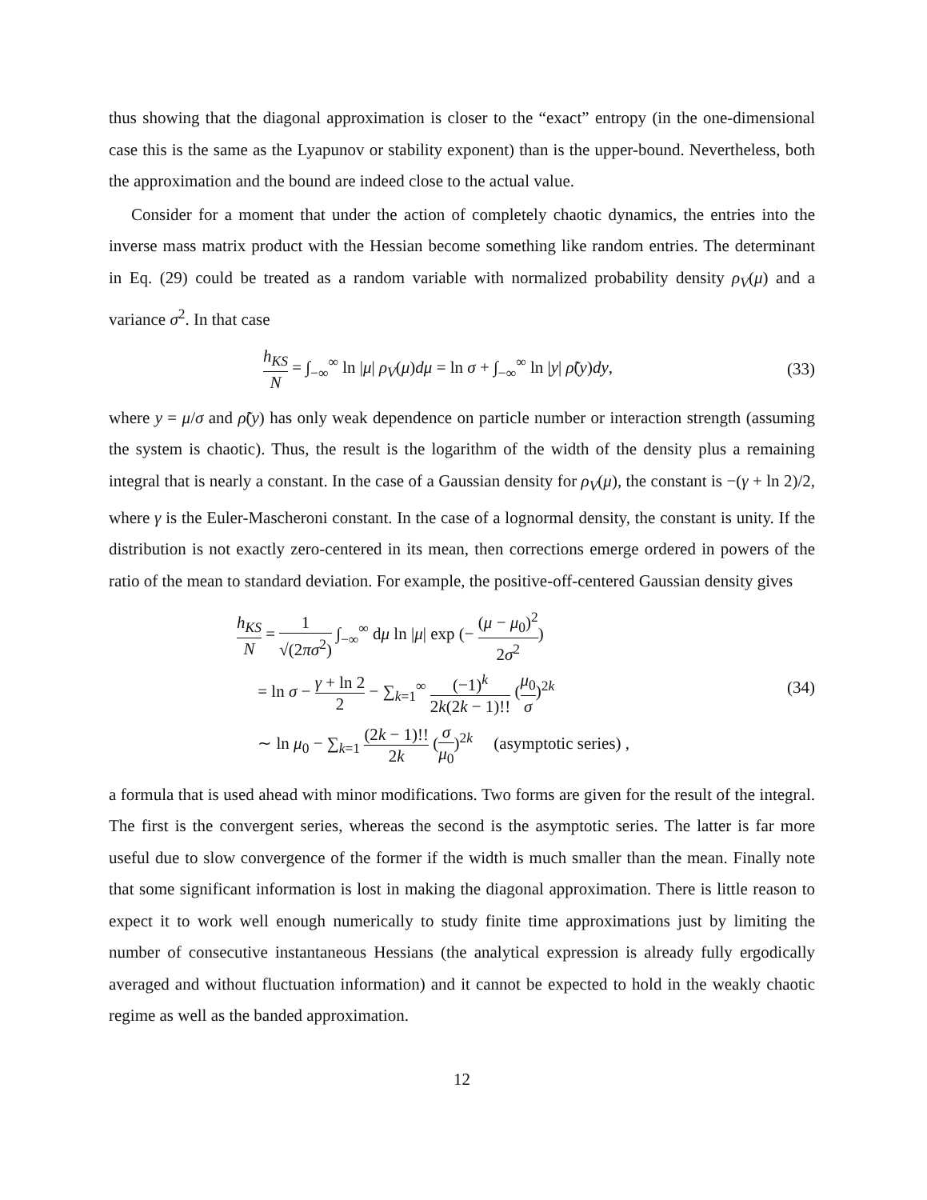thus showing that the diagonal approximation is closer to the “exact” entropy (in the one-dimensional case this is the same as the Lyapunov or stability exponent) than is the upper-bound. Nevertheless, both the approximation and the bound are indeed close to the actual value.
Consider for a moment that under the action of completely chaotic dynamics, the entries into the inverse mass matrix product with the Hessian become something like random entries. The determinant in Eq. (29) could be treated as a random variable with normalized probability density ρ<sub>V</sub>(μ) and a variance σ<sup>2</sup>. In that case
h<sub>KS</sub> N = ∫<sub>−∞</sub><sup>∞</sup> ln |μ| ρ<sub>V</sub>(μ)dμ = ln σ + ∫<sub>−∞</sub><sup>∞</sup> ln |y| ρ̃(y)dy,
(33)
where y = μ/σ and ρ̃(y) has only weak dependence on particle number or interaction strength (assuming the system is chaotic). Thus, the result is the logarithm of the width of the density plus a remaining integral that is nearly a constant. In the case of a Gaussian density for ρ<sub>V</sub>(μ), the constant is −(γ + ln 2)/2, where γ is the Euler-Mascheroni constant. In the case of a lognormal density, the constant is unity. If the distribution is not exactly zero-centered in its mean, then corrections emerge ordered in powers of the ratio of the mean to standard deviation. For example, the positive-off-centered Gaussian density gives
h<sub>KS</sub> N = 1 √(2πσ<sup>2</sup>) ∫<sub>−∞</sub><sup>∞</sup> dμ ln |μ| exp (− (μ − μ<sub>0</sub>)<sup>2</sup> 2σ<sup>2</sup>)
= ln σ − γ + ln 2 2 − ∑<sub>k=1</sub><sup>∞</sup> (−1)<sup>k</sup> 2k(2k − 1)!! (μ<sub>0</sub> σ)<sup>2k</sup>
∼ ln μ<sub>0</sub> − ∑<sub>k=1</sub> (2k − 1)!! 2k (σ μ<sub>0</sub>)<sup>2k</sup> (asymptotic series) ,
(34)
a formula that is used ahead with minor modifications. Two forms are given for the result of the integral. The first is the convergent series, whereas the second is the asymptotic series. The latter is far more useful due to slow convergence of the former if the width is much smaller than the mean. Finally note that some significant information is lost in making the diagonal approximation. There is little reason to expect it to work well enough numerically to study finite time approximations just by limiting the number of consecutive instantaneous Hessians (the analytical expression is already fully ergodically averaged and without fluctuation information) and it cannot be expected to hold in the weakly chaotic regime as well as the banded approximation.
12